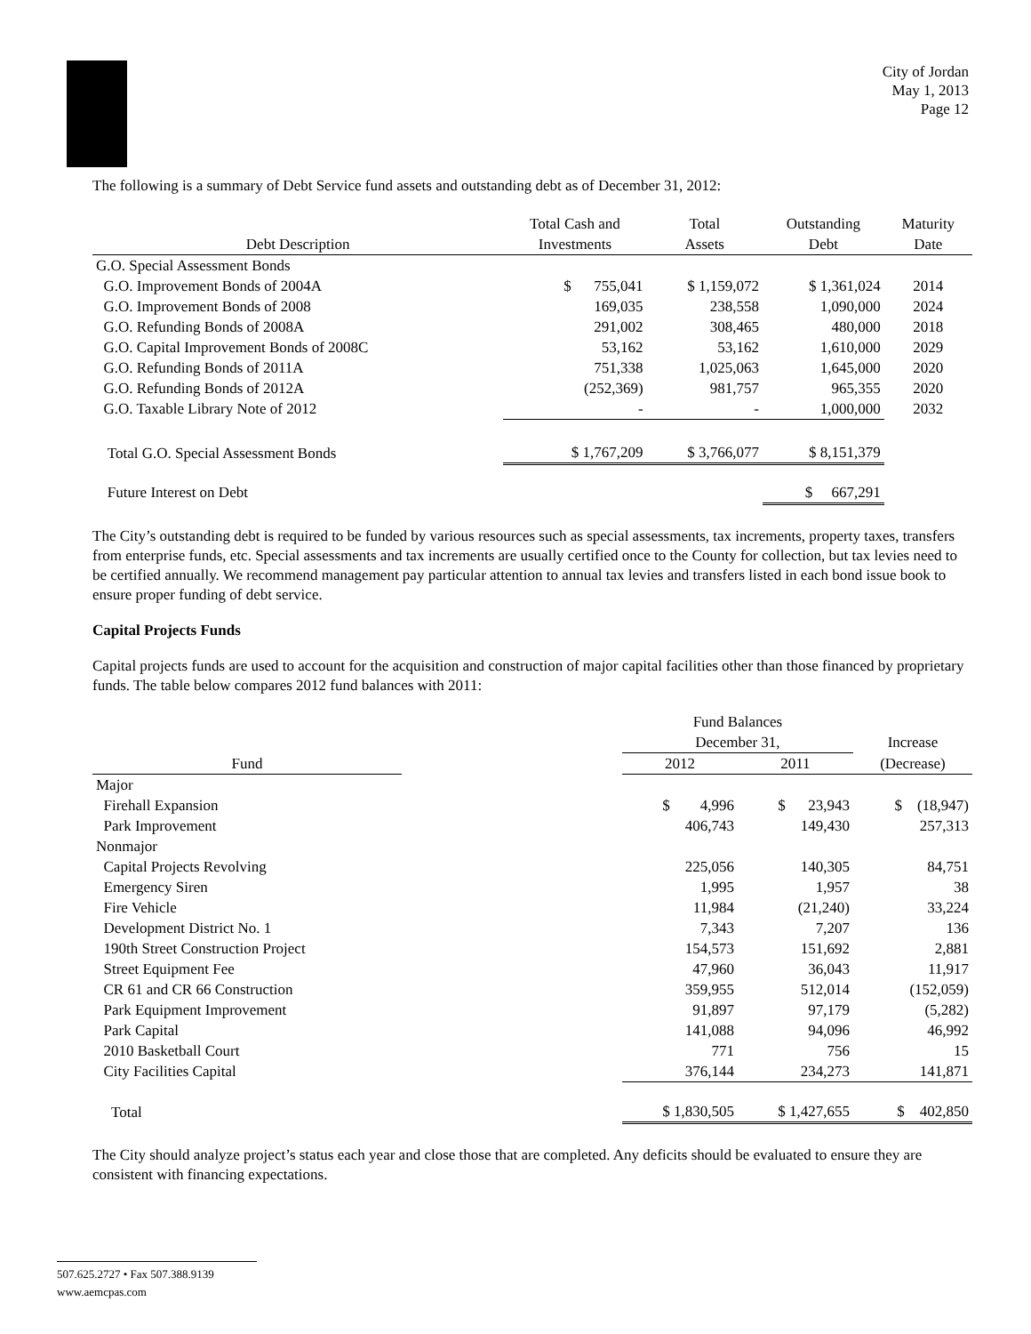City of Jordan
May 1, 2013
Page 12
The following is a summary of Debt Service fund assets and outstanding debt as of December 31, 2012:
| | Total Cash and | Total | Outstanding | Maturity |
| --- | --- | --- | --- | --- |
| Debt Description | Investments | Assets | Debt | Date |
| G.O. Special Assessment Bonds | | | | |
| G.O. Improvement Bonds of 2004A | $ 755,041 | $ 1,159,072 | $ 1,361,024 | 2014 |
| G.O. Improvement Bonds of 2008 | 169,035 | 238,558 | 1,090,000 | 2024 |
| G.O. Refunding Bonds of 2008A | 291,002 | 308,465 | 480,000 | 2018 |
| G.O. Capital Improvement Bonds of 2008C | 53,162 | 53,162 | 1,610,000 | 2029 |
| G.O. Refunding Bonds of 2011A | 751,338 | 1,025,063 | 1,645,000 | 2020 |
| G.O. Refunding Bonds of 2012A | (252,369) | 981,757 | 965,355 | 2020 |
| G.O. Taxable Library Note of 2012 | - | - | 1,000,000 | 2032 |
| Total G.O. Special Assessment Bonds | $ 1,767,209 | $ 3,766,077 | $ 8,151,379 | |
| Future Interest on Debt | | | $ 667,291 | |
The City’s outstanding debt is required to be funded by various resources such as special assessments, tax increments, property taxes, transfers from enterprise funds, etc. Special assessments and tax increments are usually certified once to the County for collection, but tax levies need to be certified annually. We recommend management pay particular attention to annual tax levies and transfers listed in each bond issue book to ensure proper funding of debt service.
Capital Projects Funds
Capital projects funds are used to account for the acquisition and construction of major capital facilities other than those financed by proprietary funds. The table below compares 2012 fund balances with 2011:
| | | Fund Balances | | |
| --- | --- | --- | --- | --- |
| | | December 31, | | Increase |
| Fund | | 2012 | 2011 | (Decrease) |
| Major | | | | |
| Firehall Expansion | | $ 4,996 | $ 23,943 | $ (18,947) |
| Park Improvement | | 406,743 | 149,430 | 257,313 |
| Nonmajor | | | | |
| Capital Projects Revolving | | 225,056 | 140,305 | 84,751 |
| Emergency Siren | | 1,995 | 1,957 | 38 |
| Fire Vehicle | | 11,984 | (21,240) | 33,224 |
| Development District No. 1 | | 7,343 | 7,207 | 136 |
| 190th Street Construction Project | | 154,573 | 151,692 | 2,881 |
| Street Equipment Fee | | 47,960 | 36,043 | 11,917 |
| CR 61 and CR 66 Construction | | 359,955 | 512,014 | (152,059) |
| Park Equipment Improvement | | 91,897 | 97,179 | (5,282) |
| Park Capital | | 141,088 | 94,096 | 46,992 |
| 2010 Basketball Court | | 771 | 756 | 15 |
| City Facilities Capital | | 376,144 | 234,273 | 141,871 |
| Total | | $ 1,830,505 | $ 1,427,655 | $ 402,850 |
The City should analyze project’s status each year and close those that are completed. Any deficits should be evaluated to ensure they are consistent with financing expectations.
507.625.2727 • Fax 507.388.9139
www.aemcpas.com